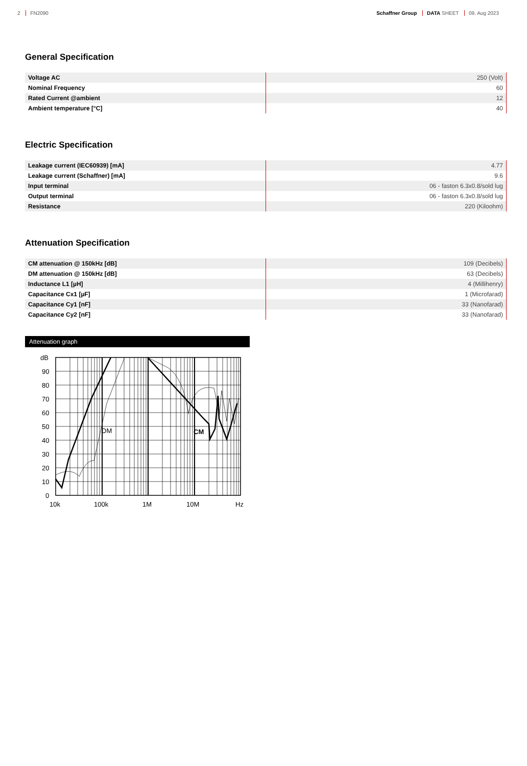2 FN2090 Schaffner Group DATA SHEET 09. Aug 2023
General Specification
| Voltage AC | 250 (Volt) |
| Nominal Frequency | 60 |
| Rated Current @ambient | 12 |
| Ambient temperature [°C] | 40 |
Electric Specification
| Leakage current (IEC60939) [mA] | 4.77 |
| Leakage current (Schaffner) [mA] | 9.6 |
| Input terminal | 06 - faston 6.3x0.8/sold lug |
| Output terminal | 06 - faston 6.3x0.8/sold lug |
| Resistance | 220 (Kiloohm) |
Attenuation Specification
| CM attenuation @ 150kHz [dB] | 109 (Decibels) |
| DM attenuation @ 150kHz [dB] | 63 (Decibels) |
| Inductance L1 [µH] | 4 (Millihenry) |
| Capacitance Cx1 [µF] | 1 (Microfarad) |
| Capacitance Cy1 [nF] | 33 (Nanofarad) |
| Capacitance Cy2 [nF] | 33 (Nanofarad) |
Attenuation graph
dB
90
80
70
60
50
40
30
20
10
0
DM
CM
10k
100k
1M
10M
Hz